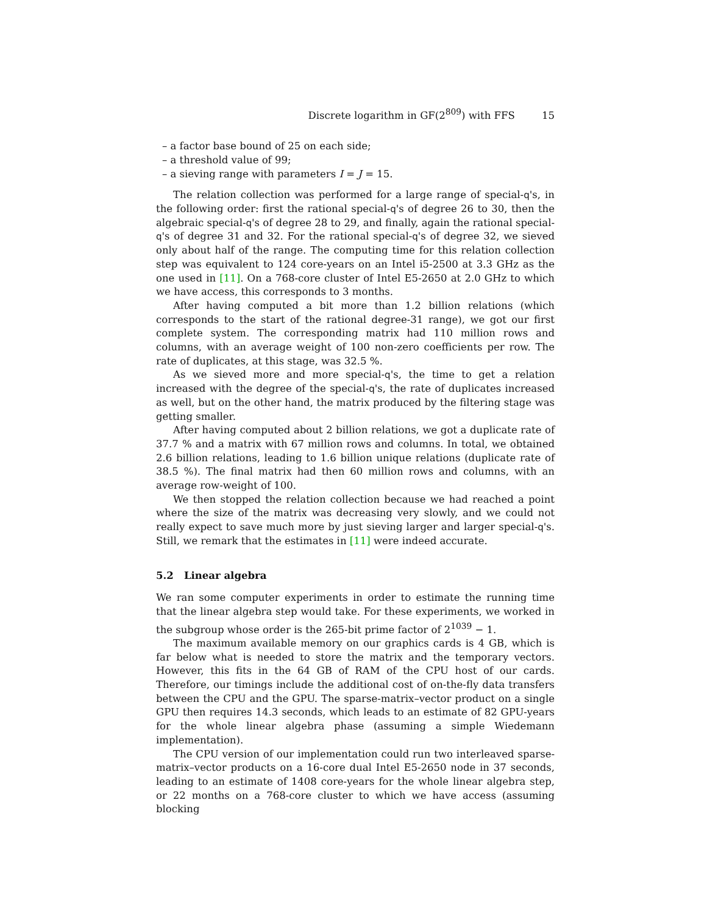Discrete logarithm in GF(2<sup>809</sup>) with FFS 15
– a factor base bound of 25 on each side;
– a threshold value of 99;
– a sieving range with parameters I = J = 15.
The relation collection was performed for a large range of special-q's, in the following order: first the rational special-q's of degree 26 to 30, then the algebraic special-q's of degree 28 to 29, and finally, again the rational special-q's of degree 31 and 32. For the rational special-q's of degree 32, we sieved only about half of the range. The computing time for this relation collection step was equivalent to 124 core-years on an Intel i5-2500 at 3.3 GHz as the one used in [11]. On a 768-core cluster of Intel E5-2650 at 2.0 GHz to which we have access, this corresponds to 3 months.
After having computed a bit more than 1.2 billion relations (which corresponds to the start of the rational degree-31 range), we got our first complete system. The corresponding matrix had 110 million rows and columns, with an average weight of 100 non-zero coefficients per row. The rate of duplicates, at this stage, was 32.5 %.
As we sieved more and more special-q's, the time to get a relation increased with the degree of the special-q's, the rate of duplicates increased as well, but on the other hand, the matrix produced by the filtering stage was getting smaller.
After having computed about 2 billion relations, we got a duplicate rate of 37.7 % and a matrix with 67 million rows and columns. In total, we obtained 2.6 billion relations, leading to 1.6 billion unique relations (duplicate rate of 38.5 %). The final matrix had then 60 million rows and columns, with an average row-weight of 100.
We then stopped the relation collection because we had reached a point where the size of the matrix was decreasing very slowly, and we could not really expect to save much more by just sieving larger and larger special-q's. Still, we remark that the estimates in [11] were indeed accurate.
5.2 Linear algebra
We ran some computer experiments in order to estimate the running time that the linear algebra step would take. For these experiments, we worked in the subgroup whose order is the 265-bit prime factor of 2<sup>1039</sup> − 1.
The maximum available memory on our graphics cards is 4 GB, which is far below what is needed to store the matrix and the temporary vectors. However, this fits in the 64 GB of RAM of the CPU host of our cards. Therefore, our timings include the additional cost of on-the-fly data transfers between the CPU and the GPU. The sparse-matrix–vector product on a single GPU then requires 14.3 seconds, which leads to an estimate of 82 GPU-years for the whole linear algebra phase (assuming a simple Wiedemann implementation).
The CPU version of our implementation could run two interleaved sparse-matrix–vector products on a 16-core dual Intel E5-2650 node in 37 seconds, leading to an estimate of 1408 core-years for the whole linear algebra step, or 22 months on a 768-core cluster to which we have access (assuming blocking